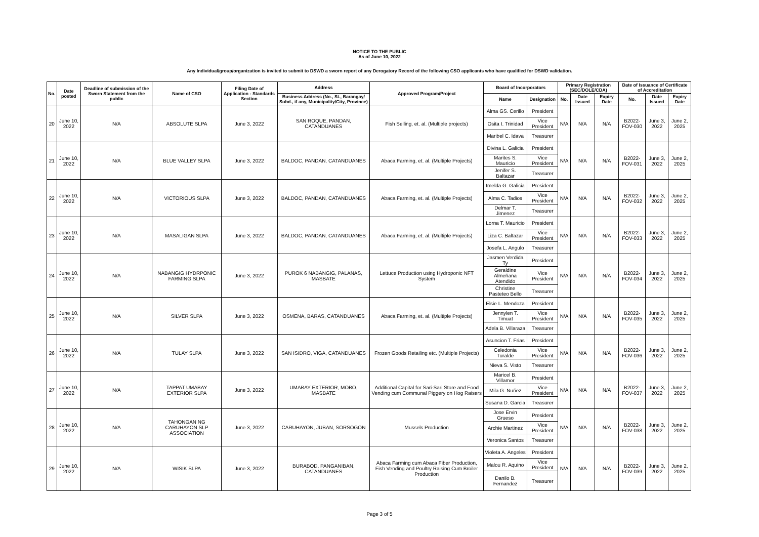NOTICE TO THE PUBLIC
As of June 10, 2022
Any Individual/group/organization is invited to submit to DSWD a sworn report of any Derogatory Record of the following CSO applicants who have qualified for DSWD validation.
| No. | Date posted | Deadline of submission of the Sworn Statement from the public | Name of CSO | Filing Date of Application - Standards Section | Address | Approved Program/Project | Board of Incorporators | | Primary Registration (SEC/DOLE/CDA) | | | Date of Issuance of Certificate of Accreditation | | |
| --- | --- | --- | --- | --- | --- | --- | --- | --- | --- | --- | --- | --- | --- | --- |
| | | | | | Business Address (No., St., Barangay/ Subd., if any, Municipality/City, Province) | | Name | Designation | No. | Date Issued | Expiry Date | No. | Date Issued | Expiry Date |
| 20 | June 10, 2022 | N/A | ABSOLUTE SLPA | June 3, 2022 | SAN ROQUE, PANDAN, CATANDUANES | Fish Selling, et. al. (Multiple projects) | Alma GS. Cerillo | President | N/A | N/A | N/A | B2022-FOV-030 | June 3, 2022 | June 2, 2025 |
| | | | | | | | Osita I. Trinidad | Vice President | | | | | | |
| | | | | | | | Maribel C. Idava | Treasurer | | | | | | |
| 21 | June 10, 2022 | N/A | BLUE VALLEY SLPA | June 3, 2022 | BALDOC, PANDAN, CATANDUANES | Abaca Farming, et. al. (Multiple Projects) | Divina L. Galicia | President | N/A | N/A | N/A | B2022-FOV-031 | June 3, 2022 | June 2, 2025 |
| | | | | | | | Marites S. Mauricio | Vice President | | | | | | |
| | | | | | | | Jenifer S. Baltazar | Treasurer | | | | | | |
| 22 | June 10, 2022 | N/A | VICTORIOUS SLPA | June 3, 2022 | BALDOC, PANDAN, CATANDUANES | Abaca Farming, et. al. (Multiple Projects) | Imelda G. Galicia | President | N/A | N/A | N/A | B2022-FOV-032 | June 3, 2022 | June 2, 2025 |
| | | | | | | | Alma C. Tadios | Vice President | | | | | | |
| | | | | | | | Delmar T. Jimenez | Treasurer | | | | | | |
| 23 | June 10, 2022 | N/A | MASALIGAN SLPA | June 3, 2022 | BALDOC, PANDAN, CATANDUANES | Abaca Farming, et. al. (Multiple Projects) | Lorna T. Mauricio | President | N/A | N/A | N/A | B2022-FOV-033 | June 3, 2022 | June 2, 2025 |
| | | | | | | | Liza C. Baltazar | Vice President | | | | | | |
| | | | | | | | Josefa L. Angulo | Treasurer | | | | | | |
| 24 | June 10, 2022 | N/A | NABANGIG HYDRPONIC FARMING SLPA | June 3, 2022 | PUROK 6 NABANGIG, PALANAS, MASBATE | Lettuce Production using Hydroponic NFT System | Jasmen Verdida Ty | President | N/A | N/A | N/A | B2022-FOV-034 | June 3, 2022 | June 2, 2025 |
| | | | | | | | Geraldine Almeñana Atendido | Vice President | | | | | | |
| | | | | | | | Christine Pasteteo Bello | Treasurer | | | | | | |
| 25 | June 10, 2022 | N/A | SILVER SLPA | June 3, 2022 | OSMENA, BARAS, CATANDUANES | Abaca Farming, et. al. (Multiple Projects) | Elsie L. Mendoza | President | N/A | N/A | N/A | B2022-FOV-035 | June 3, 2022 | June 2, 2025 |
| | | | | | | | Jennylen T. Timuat | Vice President | | | | | | |
| | | | | | | | Adela B. Villaraza | Treasurer | | | | | | |
| 26 | June 10, 2022 | N/A | TULAY SLPA | June 3, 2022 | SAN ISIDRO, VIGA, CATANDUANES | Frozen Goods Retailing etc. (Multiple Projects) | Asuncion T. Frias | President | N/A | N/A | N/A | B2022-FOV-036 | June 3, 2022 | June 2, 2025 |
| | | | | | | | Celedonia Turalde | Vice President | | | | | | |
| | | | | | | | Nieva S. Visto | Treasurer | | | | | | |
| 27 | June 10, 2022 | N/A | TAPPAT UMABAY EXTERIOR SLPA | June 3, 2022 | UMABAY EXTERIOR, MOBO, MASBATE | Additional Capital for Sari-Sari Store and Food Vending cum Communal Piggery on Hog Raisers | Maricel B. Villamor | President | N/A | N/A | N/A | B2022-FOV-037 | June 3, 2022 | June 2, 2025 |
| | | | | | | | Mila G. Nuñez | Vice President | | | | | | |
| | | | | | | | Susana D. Garcia | Treasurer | | | | | | |
| 28 | June 10, 2022 | N/A | TAHONGAN NG CARUHAYON SLP ASSOCIATION | June 3, 2022 | CARUHAYON, JUBAN, SORSOGON | Mussels Production | Jose Ervin Grueso | President | N/A | N/A | N/A | B2022-FOV-038 | June 3, 2022 | June 2, 2025 |
| | | | | | | | Archie Martinez | Vice President | | | | | | |
| | | | | | | | Veronica Santos | Treasurer | | | | | | |
| 29 | June 10, 2022 | N/A | WISIK SLPA | June 3, 2022 | BURABOD, PANGANIBAN, CATANDUANES | Abaca Farming cum Abaca Fiber Production, Fish Vending and Poultry Raising Cum Broiler Production | Violeta A. Angeles | President | N/A | N/A | N/A | B2022-FOV-039 | June 3, 2022 | June 2, 2025 |
| | | | | | | | Malou R. Aquino | Vice President | | | | | | |
| | | | | | | | Danilo B. Fernandez | Treasurer | | | | | | |
Page 3 of 5